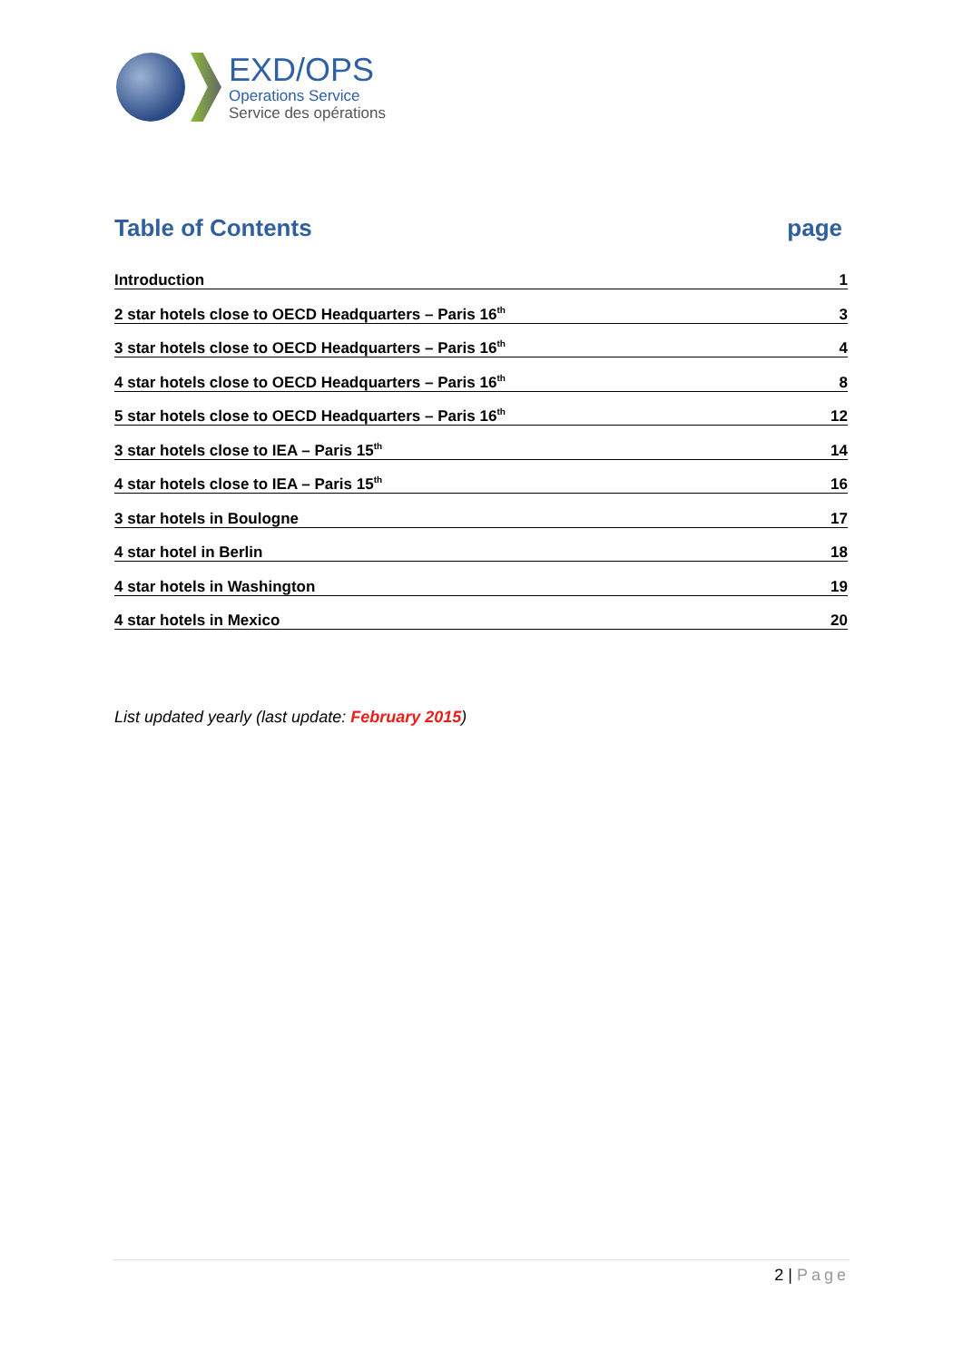EXD/OPS
Operations Service
Service des opérations
Table of Contents page
Introduction 1
2 star hotels close to OECD Headquarters – Paris 16<sup>th</sup> 3
3 star hotels close to OECD Headquarters – Paris 16<sup>th</sup> 4
4 star hotels close to OECD Headquarters – Paris 16<sup>th</sup> 8
5 star hotels close to OECD Headquarters – Paris 16<sup>th</sup> 12
3 star hotels close to IEA – Paris 15<sup>th</sup> 14
4 star hotels close to IEA – Paris 15<sup>th</sup> 16
3 star hotels in Boulogne 17
4 star hotel in Berlin 18
4 star hotels in Washington 19
4 star hotels in Mexico 20
List updated yearly (last update: February 2015)
2 | Page